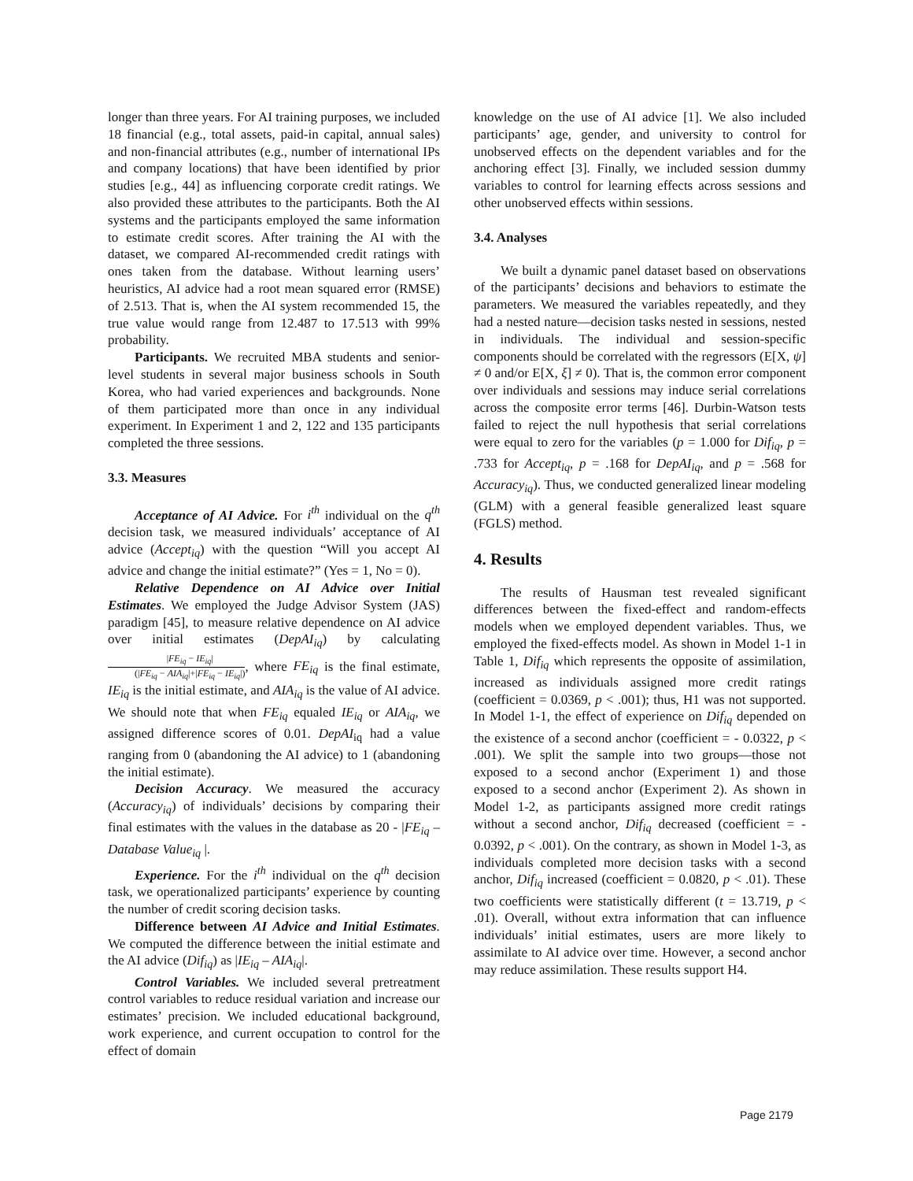longer than three years. For AI training purposes, we included 18 financial (e.g., total assets, paid-in capital, annual sales) and non-financial attributes (e.g., number of international IPs and company locations) that have been identified by prior studies [e.g., 44] as influencing corporate credit ratings. We also provided these attributes to the participants. Both the AI systems and the participants employed the same information to estimate credit scores. After training the AI with the dataset, we compared AI-recommended credit ratings with ones taken from the database. Without learning users’ heuristics, AI advice had a root mean squared error (RMSE) of 2.513. That is, when the AI system recommended 15, the true value would range from 12.487 to 17.513 with 99% probability.
Participants. We recruited MBA students and senior-level students in several major business schools in South Korea, who had varied experiences and backgrounds. None of them participated more than once in any individual experiment. In Experiment 1 and 2, 122 and 135 participants completed the three sessions.
3.3. Measures
Acceptance of AI Advice. For i<sup>th</sup> individual on the q<sup>th</sup> decision task, we measured individuals’ acceptance of AI advice (Accept<sub>iq</sub>) with the question “Will you accept AI advice and change the initial estimate?” (Yes = 1, No = 0).
Relative Dependence on AI Advice over Initial Estimates. We employed the Judge Advisor System (JAS) paradigm [45], to measure relative dependence on AI advice over initial estimates (DepAI<sub>iq</sub>) by calculating |FE<sub>iq</sub> − IE<sub>iq</sub>| (|FE<sub>iq</sub> − AIA<sub>iq</sub>|+|FE<sub>iq</sub> − IE<sub>iq</sub>|), where FE<sub>iq</sub> is the final estimate, IE<sub>iq</sub> is the initial estimate, and AIA<sub>iq</sub> is the value of AI advice. We should note that when FE<sub>iq</sub> equaled IE<sub>iq</sub> or AIA<sub>iq</sub>, we assigned difference scores of 0.01. DepAI<sub>iq</sub> had a value ranging from 0 (abandoning the AI advice) to 1 (abandoning the initial estimate).
Decision Accuracy. We measured the accuracy (Accuracy<sub>iq</sub>) of individuals’ decisions by comparing their final estimates with the values in the database as 20 - |FE<sub>iq</sub> – Database Value<sub>iq</sub> |.
Experience. For the i<sup>th</sup> individual on the q<sup>th</sup> decision task, we operationalized participants’ experience by counting the number of credit scoring decision tasks.
Difference between AI Advice and Initial Estimates. We computed the difference between the initial estimate and the AI advice (Dif<sub>iq</sub>) as |IE<sub>iq</sub> – AIA<sub>iq</sub>|.
Control Variables. We included several pretreatment control variables to reduce residual variation and increase our estimates’ precision. We included educational background, work experience, and current occupation to control for the effect of domain
knowledge on the use of AI advice [1]. We also included participants’ age, gender, and university to control for unobserved effects on the dependent variables and for the anchoring effect [3]. Finally, we included session dummy variables to control for learning effects across sessions and other unobserved effects within sessions.
3.4. Analyses
We built a dynamic panel dataset based on observations of the participants’ decisions and behaviors to estimate the parameters. We measured the variables repeatedly, and they had a nested nature—decision tasks nested in sessions, nested in individuals. The individual and session-specific components should be correlated with the regressors (E[X, ψ] ≠ 0 and/or E[X, ξ] ≠ 0). That is, the common error component over individuals and sessions may induce serial correlations across the composite error terms [46]. Durbin-Watson tests failed to reject the null hypothesis that serial correlations were equal to zero for the variables (p = 1.000 for Dif<sub>iq</sub>, p = .733 for Accept<sub>iq</sub>, p = .168 for DepAI<sub>iq</sub>, and p = .568 for Accuracy<sub>iq</sub>). Thus, we conducted generalized linear modeling (GLM) with a general feasible generalized least square (FGLS) method.
4. Results
The results of Hausman test revealed significant differences between the fixed-effect and random-effects models when we employed dependent variables. Thus, we employed the fixed-effects model. As shown in Model 1-1 in Table 1, Dif<sub>iq</sub> which represents the opposite of assimilation, increased as individuals assigned more credit ratings (coefficient = 0.0369, p < .001); thus, H1 was not supported. In Model 1-1, the effect of experience on Dif<sub>iq</sub> depended on the existence of a second anchor (coefficient = - 0.0322, p < .001). We split the sample into two groups—those not exposed to a second anchor (Experiment 1) and those exposed to a second anchor (Experiment 2). As shown in Model 1-2, as participants assigned more credit ratings without a second anchor, Dif<sub>iq</sub> decreased (coefficient = - 0.0392, p < .001). On the contrary, as shown in Model 1-3, as individuals completed more decision tasks with a second anchor, Dif<sub>iq</sub> increased (coefficient = 0.0820, p < .01). These two coefficients were statistically different (t = 13.719, p < .01). Overall, without extra information that can influence individuals’ initial estimates, users are more likely to assimilate to AI advice over time. However, a second anchor may reduce assimilation. These results support H4.
Page 2179